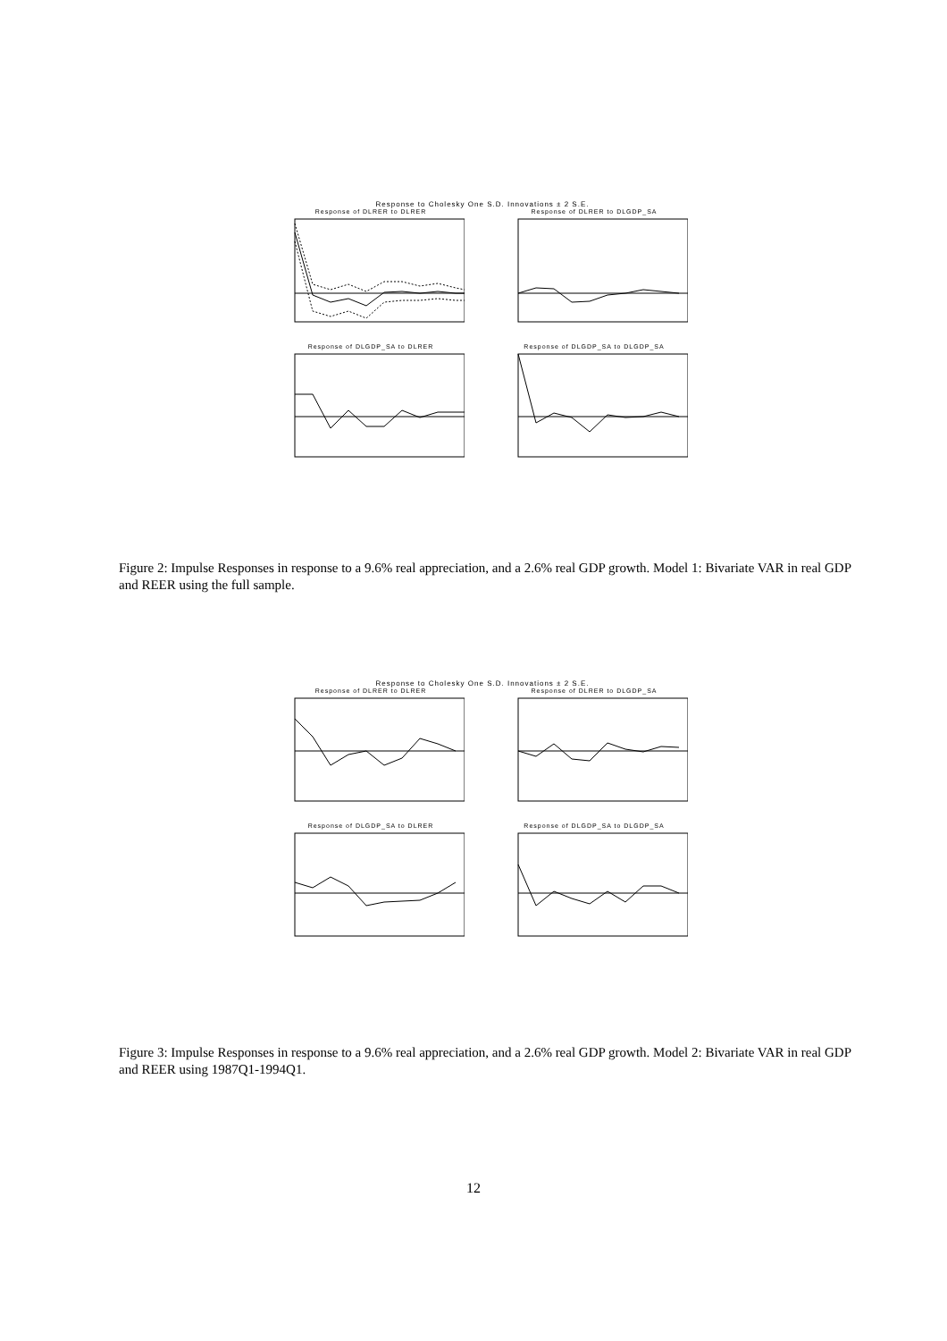Response to Cholesky One S.D. Innovations ± 2 S.E.
Response of DLRER to DLRER
Response of DLRER to DLGDP_SA
Response of DLGDP_SA to DLRER
Response of DLGDP_SA to DLGDP_SA
Figure 2: Impulse Responses in response to a 9.6% real appreciation, and a 2.6% real GDP growth. Model 1: Bivariate VAR in real GDP and REER using the full sample.
Response to Cholesky One S.D. Innovations ± 2 S.E.
Response of DLRER to DLRER
Response of DLRER to DLGDP_SA
Response of DLGDP_SA to DLRER
Response of DLGDP_SA to DLGDP_SA
Figure 3: Impulse Responses in response to a 9.6% real appreciation, and a 2.6% real GDP growth. Model 2: Bivariate VAR in real GDP and REER using 1987Q1-1994Q1.
12